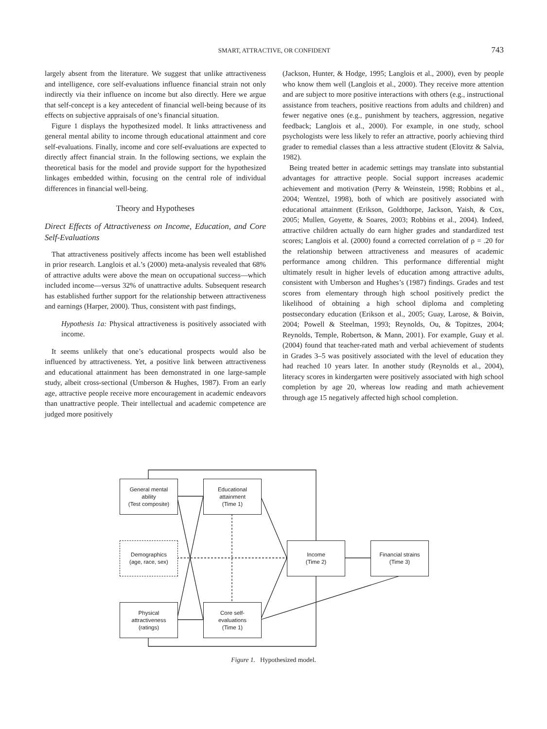SMART, ATTRACTIVE, OR CONFIDENT
743
largely absent from the literature. We suggest that unlike attractiveness and intelligence, core self-evaluations influence financial strain not only indirectly via their influence on income but also directly. Here we argue that self-concept is a key antecedent of financial well-being because of its effects on subjective appraisals of one’s financial situation.
Figure 1 displays the hypothesized model. It links attractiveness and general mental ability to income through educational attainment and core self-evaluations. Finally, income and core self-evaluations are expected to directly affect financial strain. In the following sections, we explain the theoretical basis for the model and provide support for the hypothesized linkages embedded within, focusing on the central role of individual differences in financial well-being.
Theory and Hypotheses
Direct Effects of Attractiveness on Income, Education, and Core Self-Evaluations
That attractiveness positively affects income has been well established in prior research. Langlois et al.’s (2000) meta-analysis revealed that 68% of attractive adults were above the mean on occupational success—which included income—versus 32% of unattractive adults. Subsequent research has established further support for the relationship between attractiveness and earnings (Harper, 2000). Thus, consistent with past findings,
Hypothesis 1a: Physical attractiveness is positively associated with income.
It seems unlikely that one’s educational prospects would also be influenced by attractiveness. Yet, a positive link between attractiveness and educational attainment has been demonstrated in one large-sample study, albeit cross-sectional (Umberson & Hughes, 1987). From an early age, attractive people receive more encouragement in academic endeavors than unattractive people. Their intellectual and academic competence are judged more positively
(Jackson, Hunter, & Hodge, 1995; Langlois et al., 2000), even by people who know them well (Langlois et al., 2000). They receive more attention and are subject to more positive interactions with others (e.g., instructional assistance from teachers, positive reactions from adults and children) and fewer negative ones (e.g., punishment by teachers, aggression, negative feedback; Langlois et al., 2000). For example, in one study, school psychologists were less likely to refer an attractive, poorly achieving third grader to remedial classes than a less attractive student (Elovitz & Salvia, 1982).
Being treated better in academic settings may translate into substantial advantages for attractive people. Social support increases academic achievement and motivation (Perry & Weinstein, 1998; Robbins et al., 2004; Wentzel, 1998), both of which are positively associated with educational attainment (Erikson, Goldthorpe, Jackson, Yaish, & Cox, 2005; Mullen, Goyette, & Soares, 2003; Robbins et al., 2004). Indeed, attractive children actually do earn higher grades and standardized test scores; Langlois et al. (2000) found a corrected correlation of ρ = .20 for the relationship between attractiveness and measures of academic performance among children. This performance differential might ultimately result in higher levels of education among attractive adults, consistent with Umberson and Hughes’s (1987) findings. Grades and test scores from elementary through high school positively predict the likelihood of obtaining a high school diploma and completing postsecondary education (Erikson et al., 2005; Guay, Larose, & Boivin, 2004; Powell & Steelman, 1993; Reynolds, Ou, & Topitzes, 2004; Reynolds, Temple, Robertson, & Mann, 2001). For example, Guay et al. (2004) found that teacher-rated math and verbal achievement of students in Grades 3–5 was positively associated with the level of education they had reached 10 years later. In another study (Reynolds et al., 2004), literacy scores in kindergarten were positively associated with high school completion by age 20, whereas low reading and math achievement through age 15 negatively affected high school completion.
General mental
ability
(Test composite)
Educational
attainment
(Time 1)
Demographics
(age, race, sex)
Income
(Time 2)
Financial strains
(Time 3)
Physical
attractiveness
(ratings)
Core self-
evaluations
(Time 1)
Figure 1. Hypothesized model.